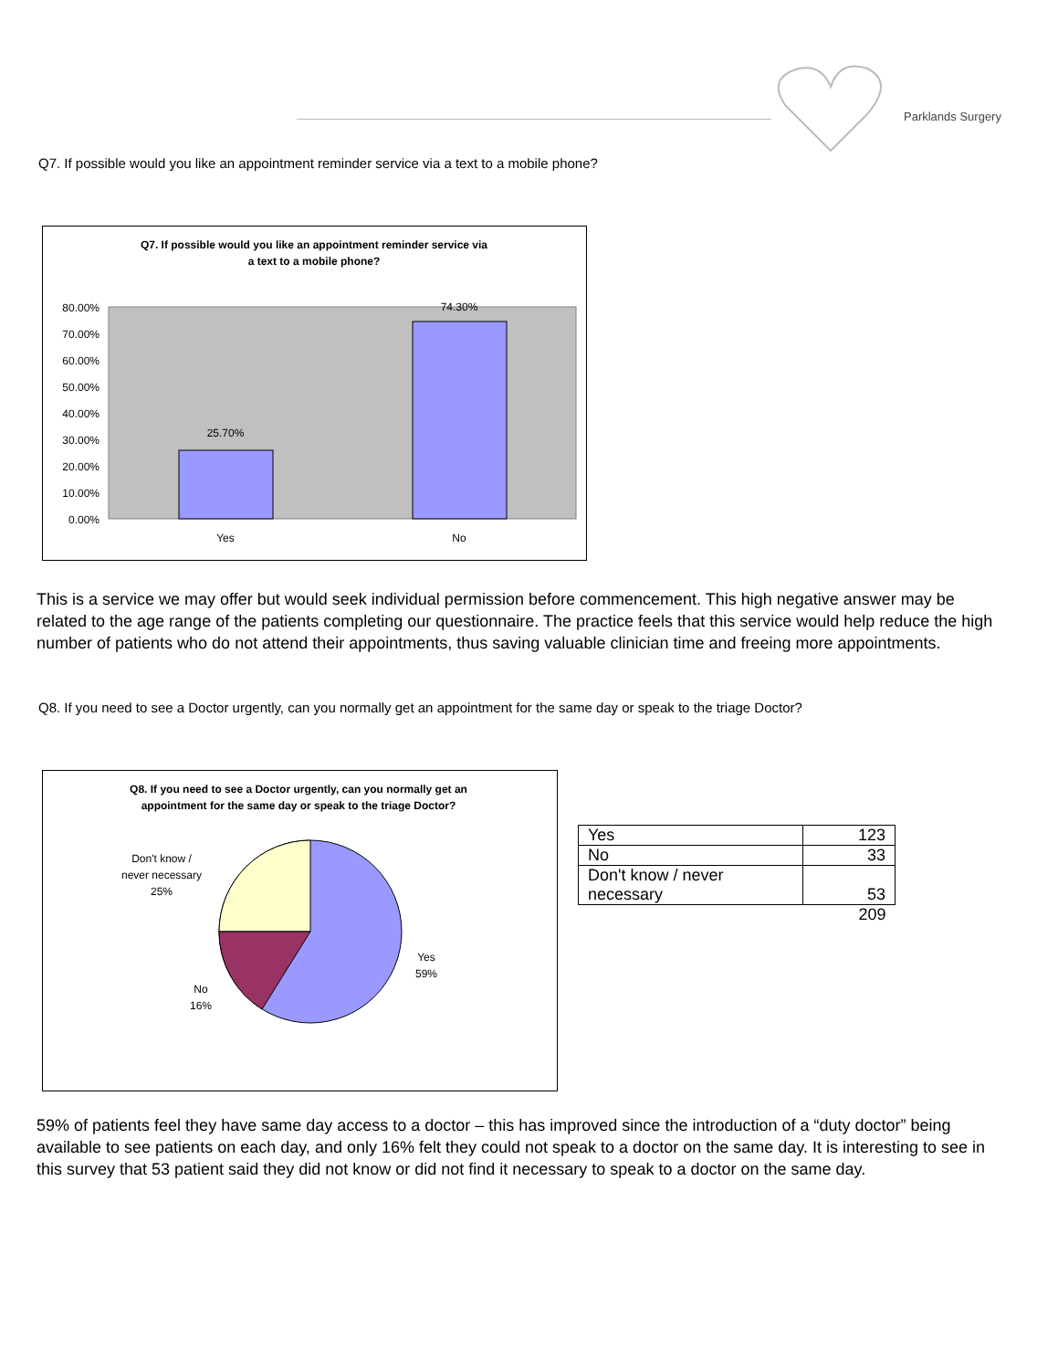Parklands Surgery
Q7. If possible would you like an appointment reminder service via a text to a mobile phone?
Q7. If possible would you like an appointment reminder service via
a text to a mobile phone?
25.70%
74.30%
80.00%
70.00%
60.00%
50.00%
40.00%
30.00%
20.00%
10.00%
0.00%
Yes
No
This is a service we may offer but would seek individual permission before commencement. This high negative answer may be related to the age range of the patients completing our questionnaire. The practice feels that this service would help reduce the high number of patients who do not attend their appointments, thus saving valuable clinician time and freeing more appointments.
Q8. If you need to see a Doctor urgently, can you normally get an appointment for the same day or speak to the triage Doctor?
Q8. If you need to see a Doctor urgently, can you normally get an
appointment for the same day or speak to the triage Doctor?
Don't know /
never necessary
25%
Yes
59%
No
16%
| Yes | 123 |
| No | 33 |
| Don't know / never necessary | 53 |
| | 209 |
59% of patients feel they have same day access to a doctor – this has improved since the introduction of a “duty doctor” being available to see patients on each day, and only 16% felt they could not speak to a doctor on the same day. It is interesting to see in this survey that 53 patient said they did not know or did not find it necessary to speak to a doctor on the same day.